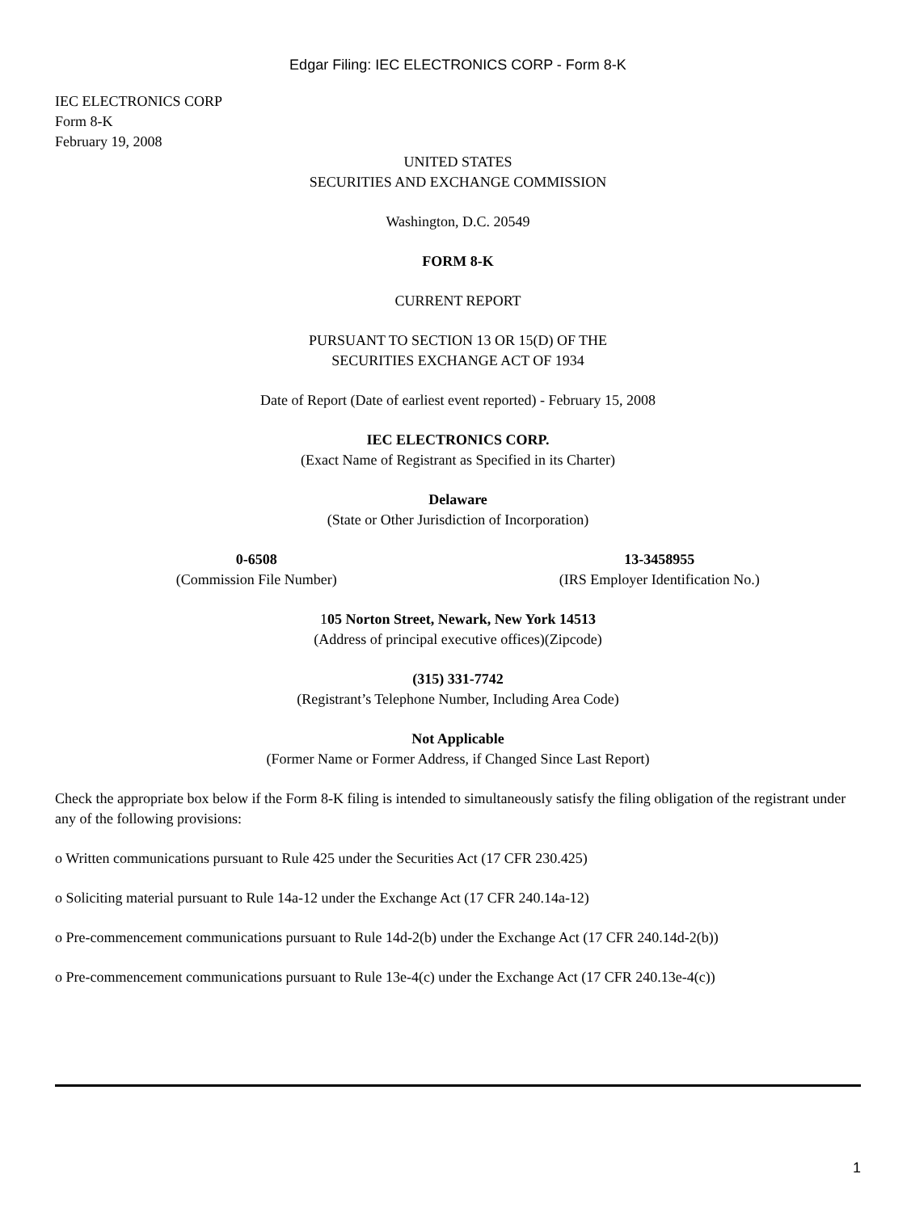Edgar Filing: IEC ELECTRONICS CORP - Form 8-K
IEC ELECTRONICS CORP
Form 8-K
February 19, 2008
UNITED STATES
SECURITIES AND EXCHANGE COMMISSION
Washington, D.C. 20549
FORM 8-K
CURRENT REPORT
PURSUANT TO SECTION 13 OR 15(D) OF THE
SECURITIES EXCHANGE ACT OF 1934
Date of Report (Date of earliest event reported) - February 15, 2008
IEC ELECTRONICS CORP.
(Exact Name of Registrant as Specified in its Charter)
Delaware
(State or Other Jurisdiction of Incorporation)
0-6508
(Commission File Number)
13-3458955
(IRS Employer Identification No.)
105 Norton Street, Newark, New York 14513
(Address of principal executive offices)(Zipcode)
(315) 331-7742
(Registrant’s Telephone Number, Including Area Code)
Not Applicable
(Former Name or Former Address, if Changed Since Last Report)
Check the appropriate box below if the Form 8-K filing is intended to simultaneously satisfy the filing obligation of the registrant under any of the following provisions:
o Written communications pursuant to Rule 425 under the Securities Act (17 CFR 230.425)
o Soliciting material pursuant to Rule 14a-12 under the Exchange Act (17 CFR 240.14a-12)
o Pre-commencement communications pursuant to Rule 14d-2(b) under the Exchange Act (17 CFR 240.14d-2(b))
o Pre-commencement communications pursuant to Rule 13e-4(c) under the Exchange Act (17 CFR 240.13e-4(c))
1